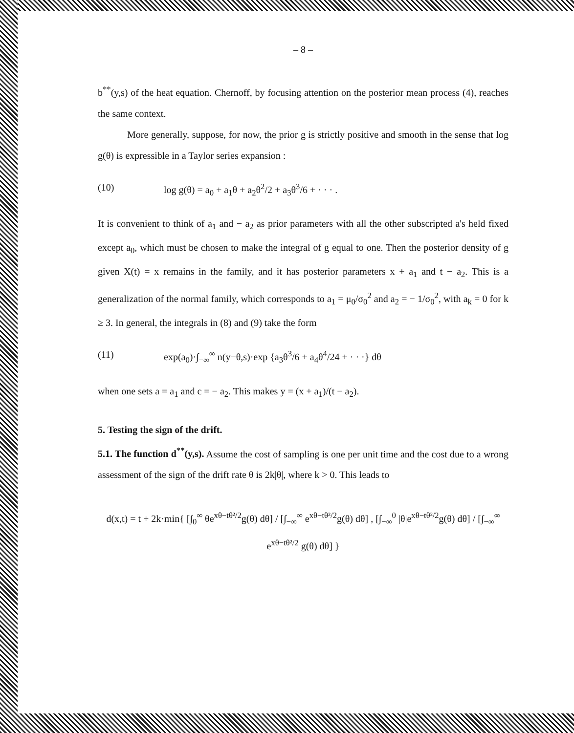– 8 –
b<sup>**</sup>(y,s) of the heat equation. Chernoff, by focusing attention on the posterior mean process (4), reaches the same context.
More generally, suppose, for now, the prior g is strictly positive and smooth in the sense that log g(θ) is expressible in a Taylor series expansion :
(10) log g(θ) = a<sub>0</sub> + a<sub>1</sub>θ + a<sub>2</sub>θ<sup>2</sup>/2 + a<sub>3</sub>θ<sup>3</sup>/6 + · · · .
It is convenient to think of a<sub>1</sub> and − a<sub>2</sub> as prior parameters with all the other subscripted a's held fixed except a<sub>0</sub>, which must be chosen to make the integral of g equal to one. Then the posterior density of g given X(t) = x remains in the family, and it has posterior parameters x + a<sub>1</sub> and t − a<sub>2</sub>. This is a generalization of the normal family, which corresponds to a<sub>1</sub> = μ<sub>0</sub>/σ<sub>0</sub><sup>2</sup> and a<sub>2</sub> = − 1/σ<sub>0</sub><sup>2</sup>, with a<sub>k</sub> = 0 for k ≥ 3. In general, the integrals in (8) and (9) take the form
(11) exp(a<sub>0</sub>)·∫<sub>−∞</sub><sup>∞</sup> n(y−θ,s)·exp {a<sub>3</sub>θ<sup>3</sup>/6 + a<sub>4</sub>θ<sup>4</sup>/24 + · · ·} dθ
when one sets a = a<sub>1</sub> and c = − a<sub>2</sub>. This makes y = (x + a<sub>1</sub>)/(t − a<sub>2</sub>).
5. Testing the sign of the drift.
5.1. The function d<sup>**</sup>(y,s). Assume the cost of sampling is one per unit time and the cost due to a wrong assessment of the sign of the drift rate θ is 2k|θ|, where k > 0. This leads to
d(x,t) = t + 2k·min{ [∫<sub>0</sub><sup>∞</sup> θe<sup>xθ−tθ²/2</sup>g(θ) dθ] / [∫<sub>−∞</sub><sup>∞</sup> e<sup>xθ−tθ²/2</sup>g(θ) dθ] , [∫<sub>−∞</sub><sup>0</sup> |θ|e<sup>xθ−tθ²/2</sup>g(θ) dθ] / [∫<sub>−∞</sub><sup>∞</sup> e<sup>xθ−tθ²/2</sup> g(θ) dθ] }